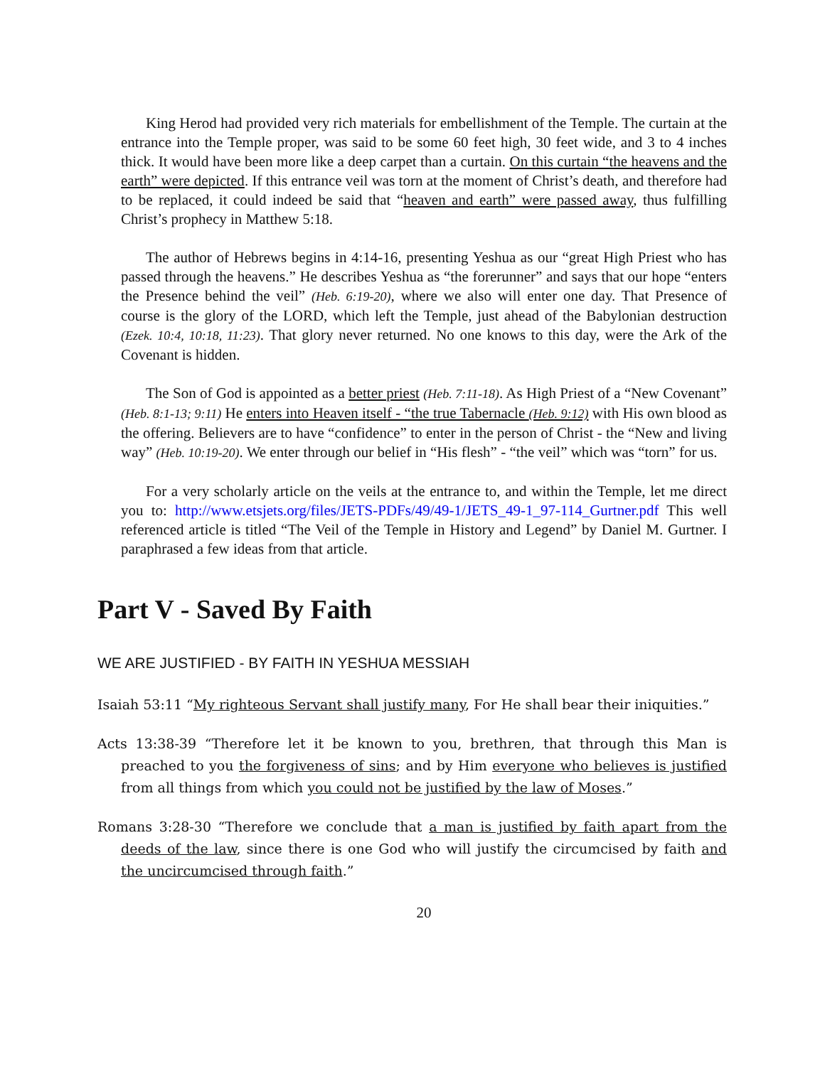King Herod had provided very rich materials for embellishment of the Temple. The curtain at the entrance into the Temple proper, was said to be some 60 feet high, 30 feet wide, and 3 to 4 inches thick. It would have been more like a deep carpet than a curtain. On this curtain “the heavens and the earth” were depicted. If this entrance veil was torn at the moment of Christ’s death, and therefore had to be replaced, it could indeed be said that “heaven and earth” were passed away, thus fulfilling Christ’s prophecy in Matthew 5:18.
The author of Hebrews begins in 4:14-16, presenting Yeshua as our “great High Priest who has passed through the heavens.” He describes Yeshua as “the forerunner” and says that our hope “enters the Presence behind the veil” (Heb. 6:19-20), where we also will enter one day. That Presence of course is the glory of the LORD, which left the Temple, just ahead of the Babylonian destruction (Ezek. 10:4, 10:18, 11:23). That glory never returned. No one knows to this day, were the Ark of the Covenant is hidden.
The Son of God is appointed as a better priest (Heb. 7:11-18). As High Priest of a “New Covenant” (Heb. 8:1-13; 9:11) He enters into Heaven itself - “the true Tabernacle (Heb. 9:12) with His own blood as the offering. Believers are to have “confidence” to enter in the person of Christ - the “New and living way” (Heb. 10:19-20). We enter through our belief in “His flesh” - “the veil” which was “torn” for us.
For a very scholarly article on the veils at the entrance to, and within the Temple, let me direct you to: http://www.etsjets.org/files/JETS-PDFs/49/49-1/JETS_49-1_97-114_Gurtner.pdf This well referenced article is titled “The Veil of the Temple in History and Legend” by Daniel M. Gurtner. I paraphrased a few ideas from that article.
Part V - Saved By Faith
WE ARE JUSTIFIED - BY FAITH IN YESHUA MESSIAH
Isaiah 53:11 “My righteous Servant shall justify many, For He shall bear their iniquities.”
Acts 13:38-39 “Therefore let it be known to you, brethren, that through this Man is preached to you the forgiveness of sins; and by Him everyone who believes is justified from all things from which you could not be justified by the law of Moses.”
Romans 3:28-30 “Therefore we conclude that a man is justified by faith apart from the deeds of the law, since there is one God who will justify the circumcised by faith and the uncircumcised through faith.”
20